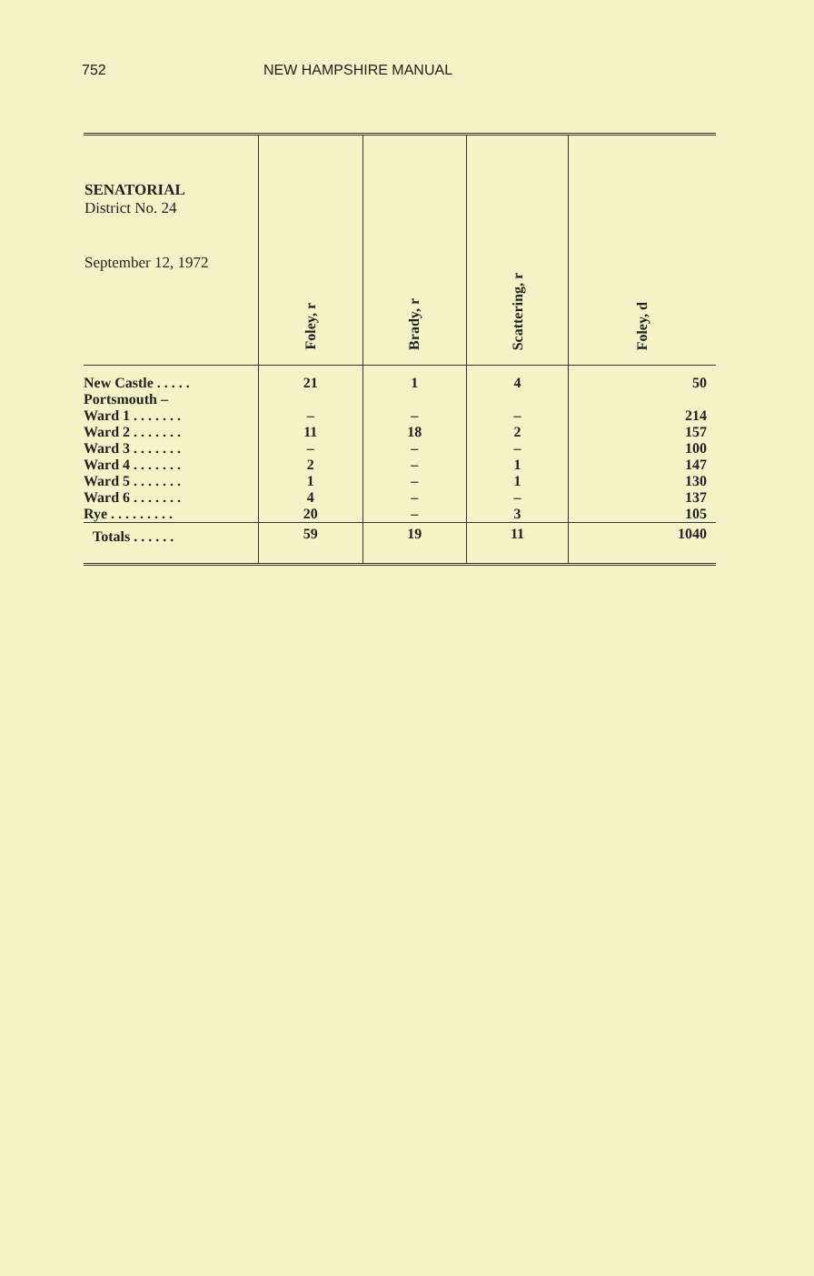752 NEW HAMPSHIRE MANUAL
| SENATORIAL District No. 24 September 12, 1972 | Foley, r | Brady, r | Scattering, r | Foley, d |
| --- | --- | --- | --- | --- |
| New Castle . . . . . | 21 | 1 | 4 | 50 |
| Portsmouth – | | | | |
| Ward 1 . . . . . . . | – | – | – | 214 |
| Ward 2 . . . . . . . | 11 | 18 | 2 | 157 |
| Ward 3 . . . . . . . | – | – | – | 100 |
| Ward 4 . . . . . . . | 2 | – | 1 | 147 |
| Ward 5 . . . . . . . | 1 | – | 1 | 130 |
| Ward 6 . . . . . . . | 4 | – | – | 137 |
| Rye . . . . . . . . . | 20 | – | 3 | 105 |
| Totals . . . . . . | 59 | 19 | 11 | 1040 |